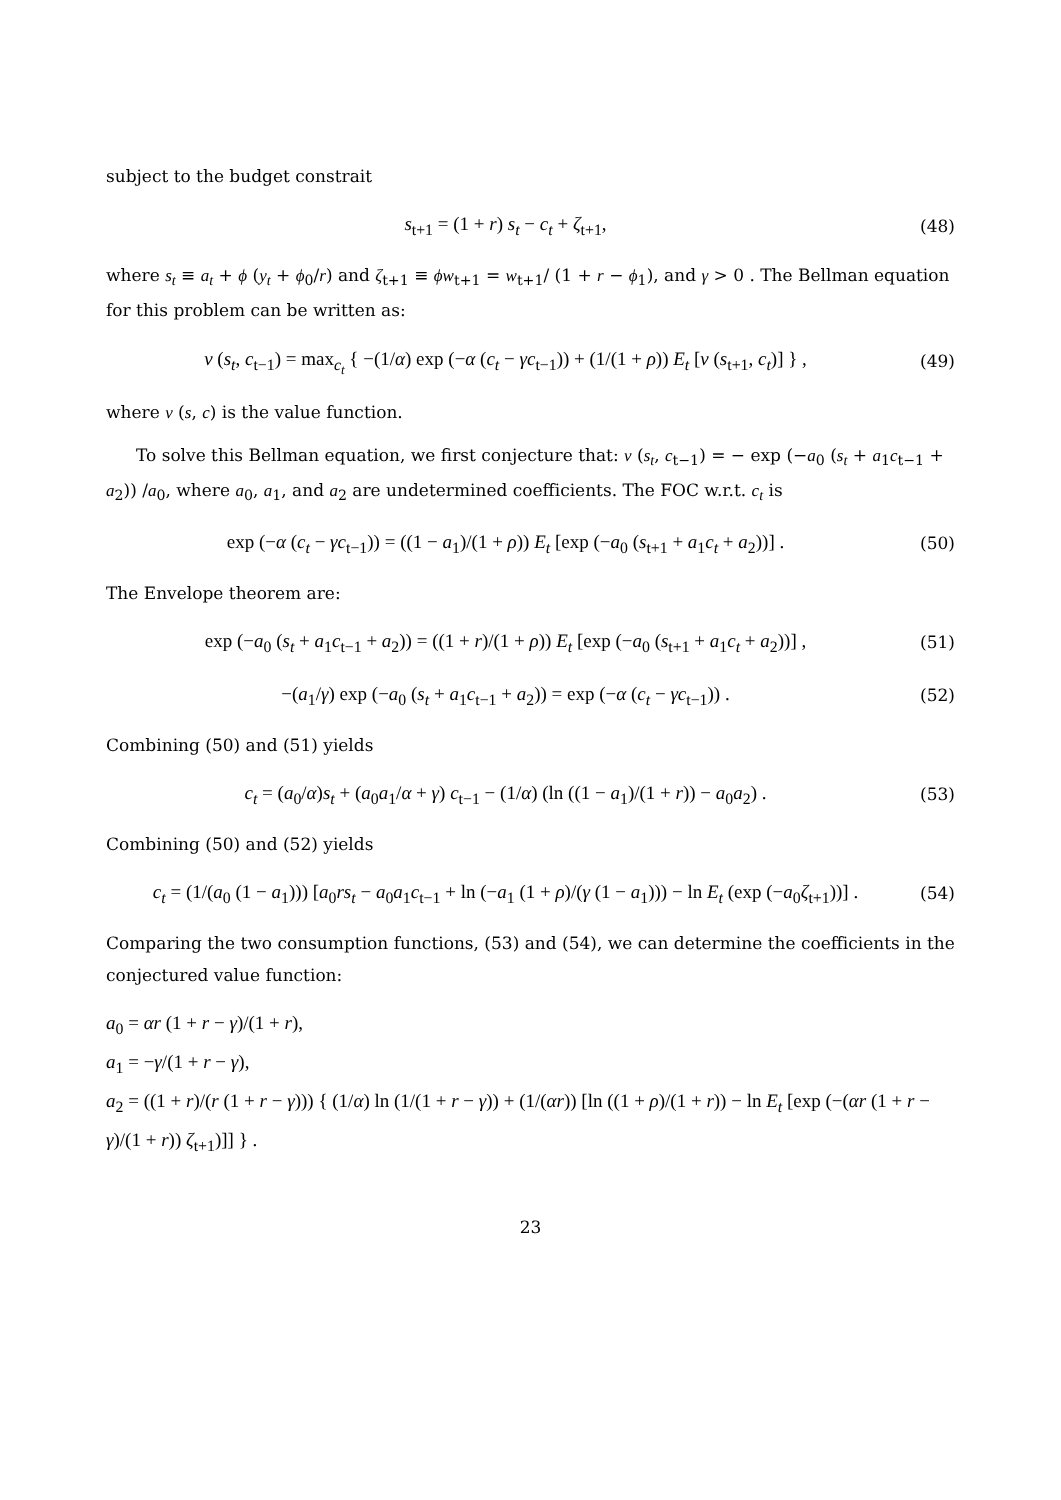subject to the budget constrait
s<sub>t+1</sub> = (1 + r) s<sub>t</sub> − c<sub>t</sub> + ζ<sub>t+1</sub>, (48)
where s<sub>t</sub> ≡ a<sub>t</sub> + ϕ (y<sub>t</sub> + ϕ<sub>0</sub>/r) and ζ<sub>t+1</sub> ≡ ϕw<sub>t+1</sub> = w<sub>t+1</sub>/ (1 + r − ϕ<sub>1</sub>), and γ > 0 . The Bellman equation for this problem can be written as:
v (s<sub>t</sub>, c<sub>t−1</sub>) = max<sub>c<sub>t</sub></sub> { −(1/α) exp (−α (c<sub>t</sub> − γc<sub>t−1</sub>)) + (1/(1 + ρ)) E<sub>t</sub> [v (s<sub>t+1</sub>, c<sub>t</sub>)] } ,
(49)
where v (s, c) is the value function.
To solve this Bellman equation, we first conjecture that: v (s<sub>t</sub>, c<sub>t−1</sub>) = − exp (−a<sub>0</sub> (s<sub>t</sub> + a<sub>1</sub>c<sub>t−1</sub> + a<sub>2</sub>)) /a<sub>0</sub>, where a<sub>0</sub>, a<sub>1</sub>, and a<sub>2</sub> are undetermined coefficients. The FOC w.r.t. c<sub>t</sub> is
exp (−α (c<sub>t</sub> − γc<sub>t−1</sub>)) = ((1 − a<sub>1</sub>)/(1 + ρ)) E<sub>t</sub> [exp (−a<sub>0</sub> (s<sub>t+1</sub> + a<sub>1</sub>c<sub>t</sub> + a<sub>2</sub>))] .
(50)
The Envelope theorem are:
exp (−a<sub>0</sub> (s<sub>t</sub> + a<sub>1</sub>c<sub>t−1</sub> + a<sub>2</sub>)) = ((1 + r)/(1 + ρ)) E<sub>t</sub> [exp (−a<sub>0</sub> (s<sub>t+1</sub> + a<sub>1</sub>c<sub>t</sub> + a<sub>2</sub>))] ,
(51)
−(a<sub>1</sub>/γ) exp (−a<sub>0</sub> (s<sub>t</sub> + a<sub>1</sub>c<sub>t−1</sub> + a<sub>2</sub>)) = exp (−α (c<sub>t</sub> − γc<sub>t−1</sub>)) .
(52)
Combining (50) and (51) yields
c<sub>t</sub> = (a<sub>0</sub>/α)s<sub>t</sub> + (a<sub>0</sub>a<sub>1</sub>/α + γ) c<sub>t−1</sub> − (1/α) (ln ((1 − a<sub>1</sub>)/(1 + r)) − a<sub>0</sub>a<sub>2</sub>) .
(53)
Combining (50) and (52) yields
c<sub>t</sub> = (1/(a<sub>0</sub> (1 − a<sub>1</sub>))) [a<sub>0</sub>rs<sub>t</sub> − a<sub>0</sub>a<sub>1</sub>c<sub>t−1</sub> + ln (−a<sub>1</sub> (1 + ρ)/(γ (1 − a<sub>1</sub>))) − ln E<sub>t</sub> (exp (−a<sub>0</sub>ζ<sub>t+1</sub>))] .
(54)
Comparing the two consumption functions, (53) and (54), we can determine the coefficients in the conjectured value function:
a<sub>0</sub> = αr (1 + r − γ)/(1 + r),
a<sub>1</sub> = −γ/(1 + r − γ),
a<sub>2</sub> = ((1 + r)/(r (1 + r − γ))) { (1/α) ln (1/(1 + r − γ)) + (1/(αr)) [ln ((1 + ρ)/(1 + r)) − ln E<sub>t</sub> [exp (−(αr (1 + r − γ)/(1 + r)) ζ<sub>t+1</sub>)]] } .
23